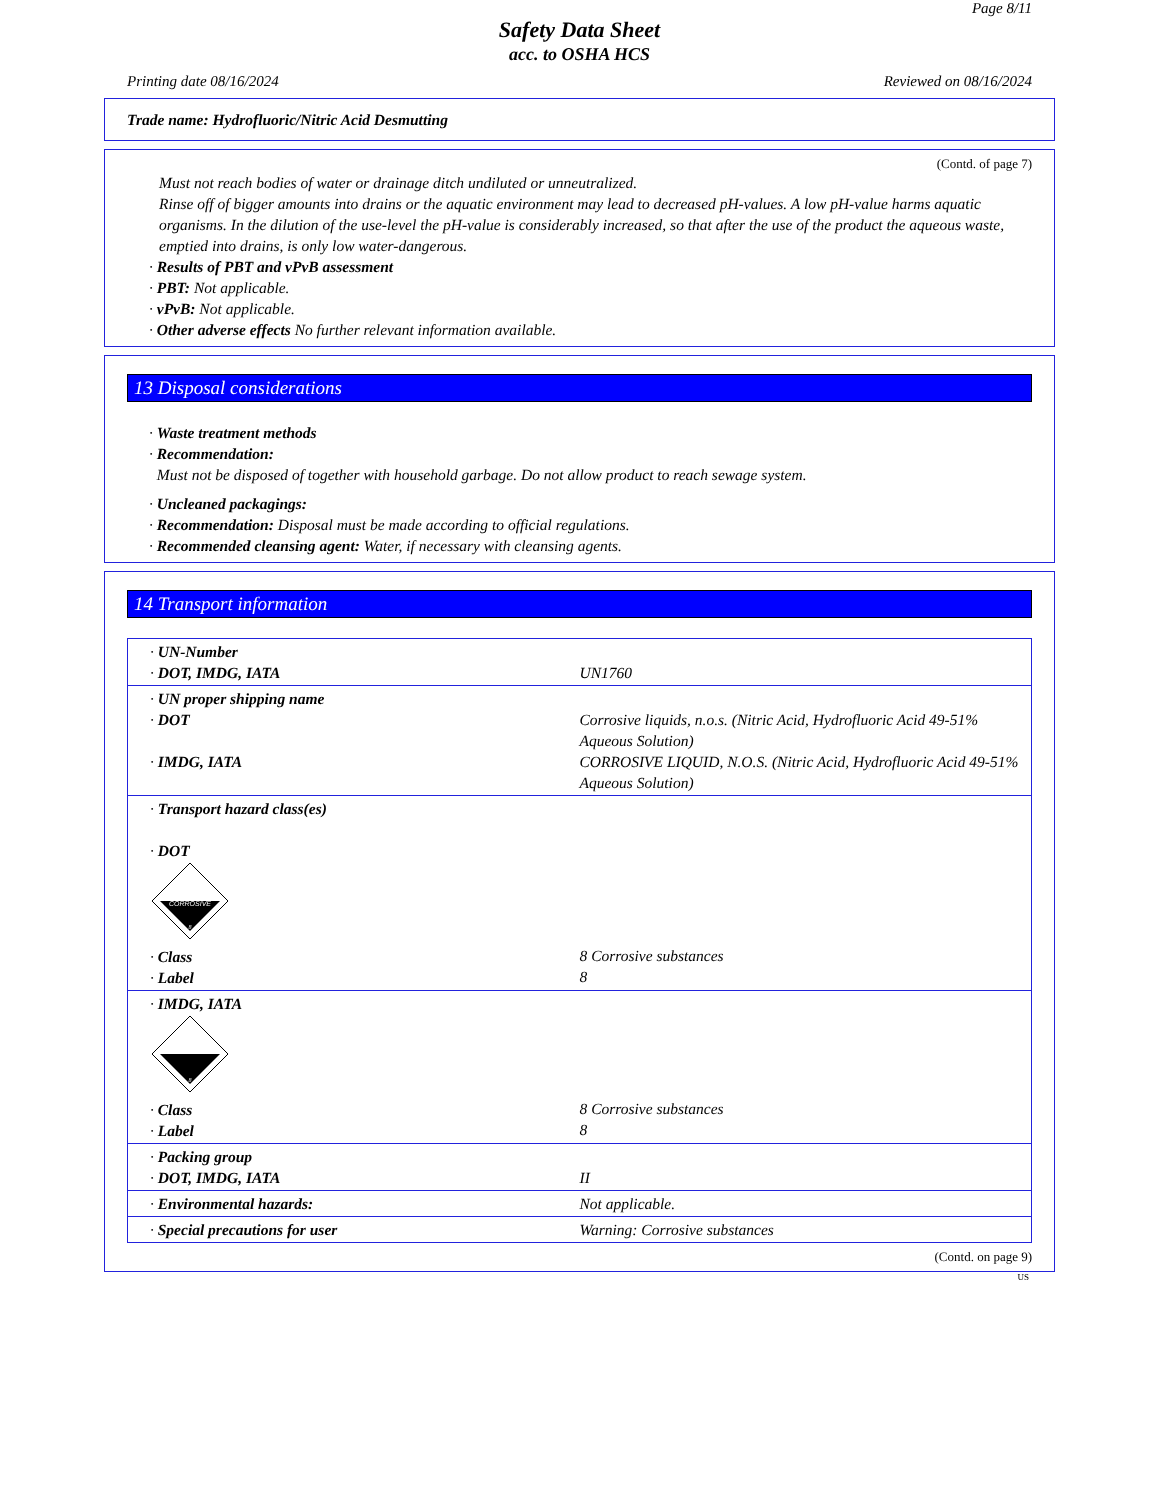Page 8/11
Safety Data Sheet
acc. to OSHA HCS
Printing date 08/16/2024 Reviewed on 08/16/2024
Trade name: Hydrofluoric/Nitric Acid Desmutting
(Contd. of page 7)
Must not reach bodies of water or drainage ditch undiluted or unneutralized.
Rinse off of bigger amounts into drains or the aquatic environment may lead to decreased pH-values. A low pH-value harms aquatic organisms. In the dilution of the use-level the pH-value is considerably increased, so that after the use of the product the aqueous waste, emptied into drains, is only low water-dangerous.
· Results of PBT and vPvB assessment
· PBT: Not applicable.
· vPvB: Not applicable.
· Other adverse effects No further relevant information available.
13 Disposal considerations
· Waste treatment methods
· Recommendation:
Must not be disposed of together with household garbage. Do not allow product to reach sewage system.
· Uncleaned packagings:
· Recommendation: Disposal must be made according to official regulations.
· Recommended cleansing agent: Water, if necessary with cleansing agents.
14 Transport information
| · UN-Number · DOT, IMDG, IATA | UN1760 |
| · UN proper shipping name · DOT · IMDG, IATA | Corrosive liquids, n.o.s. (Nitric Acid, Hydrofluoric Acid 49-51% Aqueous Solution) CORROSIVE LIQUID, N.O.S. (Nitric Acid, Hydrofluoric Acid 49-51% Aqueous Solution) |
| · Transport hazard class(es) · DOT CORROSIVE 8 · Class · Label | 8 Corrosive substances 8 |
| · IMDG, IATA 8 · Class · Label | 8 Corrosive substances 8 |
| · Packing group · DOT, IMDG, IATA | II |
| · Environmental hazards: | Not applicable. |
| · Special precautions for user | Warning: Corrosive substances |
(Contd. on page 9)
US